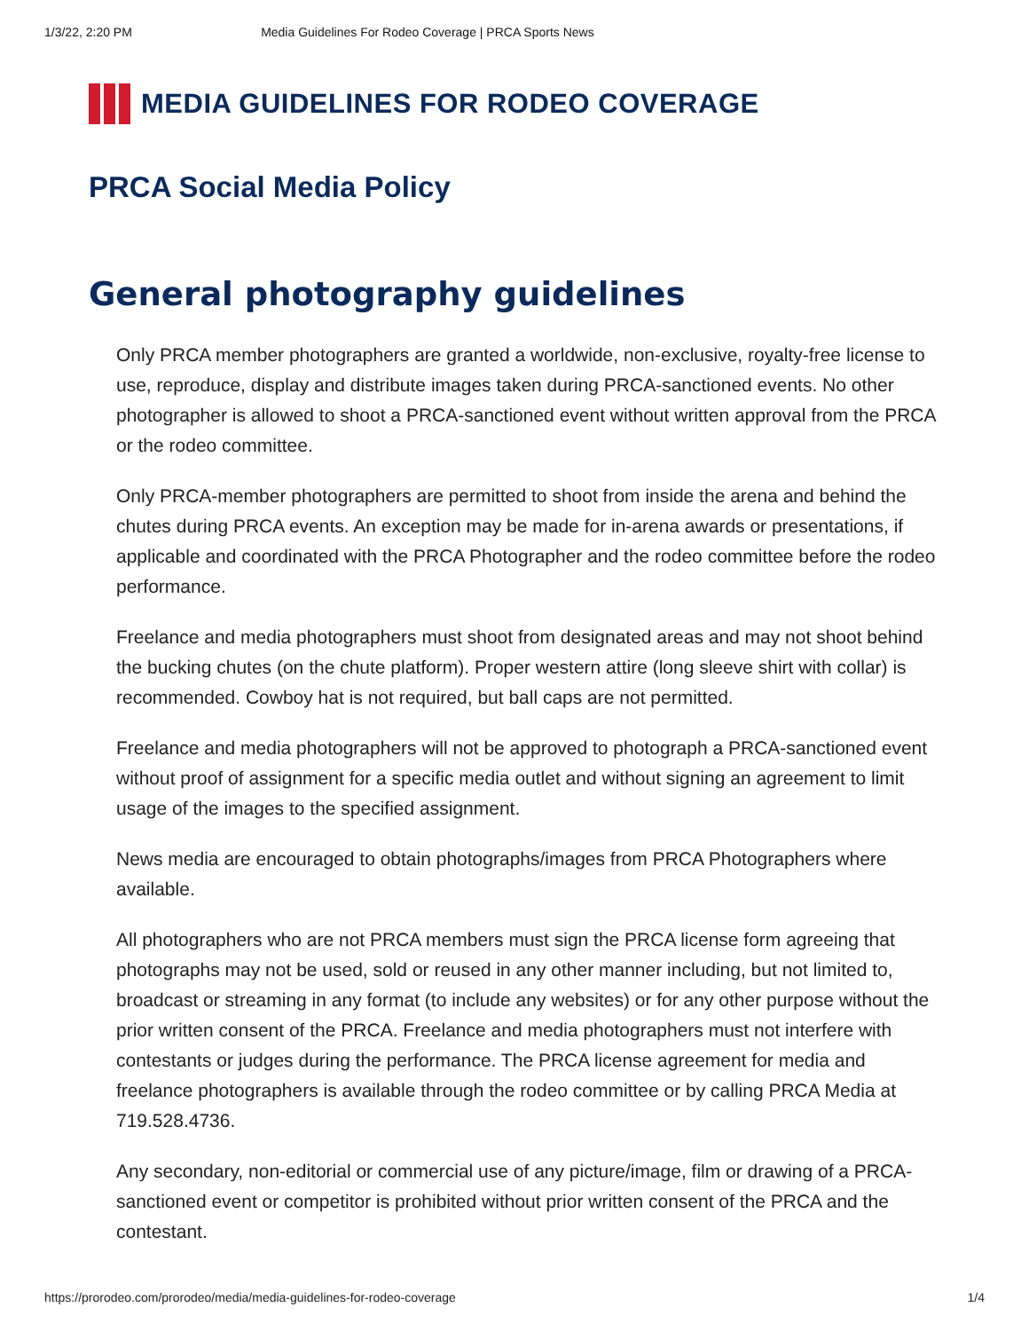1/3/22, 2:20 PM Media Guidelines For Rodeo Coverage | PRCA Sports News
MEDIA GUIDELINES FOR RODEO COVERAGE
PRCA Social Media Policy
General photography guidelines
Only PRCA member photographers are granted a worldwide, non-exclusive, royalty-free license to use, reproduce, display and distribute images taken during PRCA-sanctioned events. No other photographer is allowed to shoot a PRCA-sanctioned event without written approval from the PRCA or the rodeo committee.
Only PRCA-member photographers are permitted to shoot from inside the arena and behind the chutes during PRCA events. An exception may be made for in-arena awards or presentations, if applicable and coordinated with the PRCA Photographer and the rodeo committee before the rodeo performance.
Freelance and media photographers must shoot from designated areas and may not shoot behind the bucking chutes (on the chute platform). Proper western attire (long sleeve shirt with collar) is recommended. Cowboy hat is not required, but ball caps are not permitted.
Freelance and media photographers will not be approved to photograph a PRCA-sanctioned event without proof of assignment for a specific media outlet and without signing an agreement to limit usage of the images to the specified assignment.
News media are encouraged to obtain photographs/images from PRCA Photographers where available.
All photographers who are not PRCA members must sign the PRCA license form agreeing that photographs may not be used, sold or reused in any other manner including, but not limited to, broadcast or streaming in any format (to include any websites) or for any other purpose without the prior written consent of the PRCA. Freelance and media photographers must not interfere with contestants or judges during the performance. The PRCA license agreement for media and freelance photographers is available through the rodeo committee or by calling PRCA Media at 719.528.4736.
Any secondary, non-editorial or commercial use of any picture/image, film or drawing of a PRCA-sanctioned event or competitor is prohibited without prior written consent of the PRCA and the contestant.
https://prorodeo.com/prorodeo/media/media-guidelines-for-rodeo-coverage 1/4